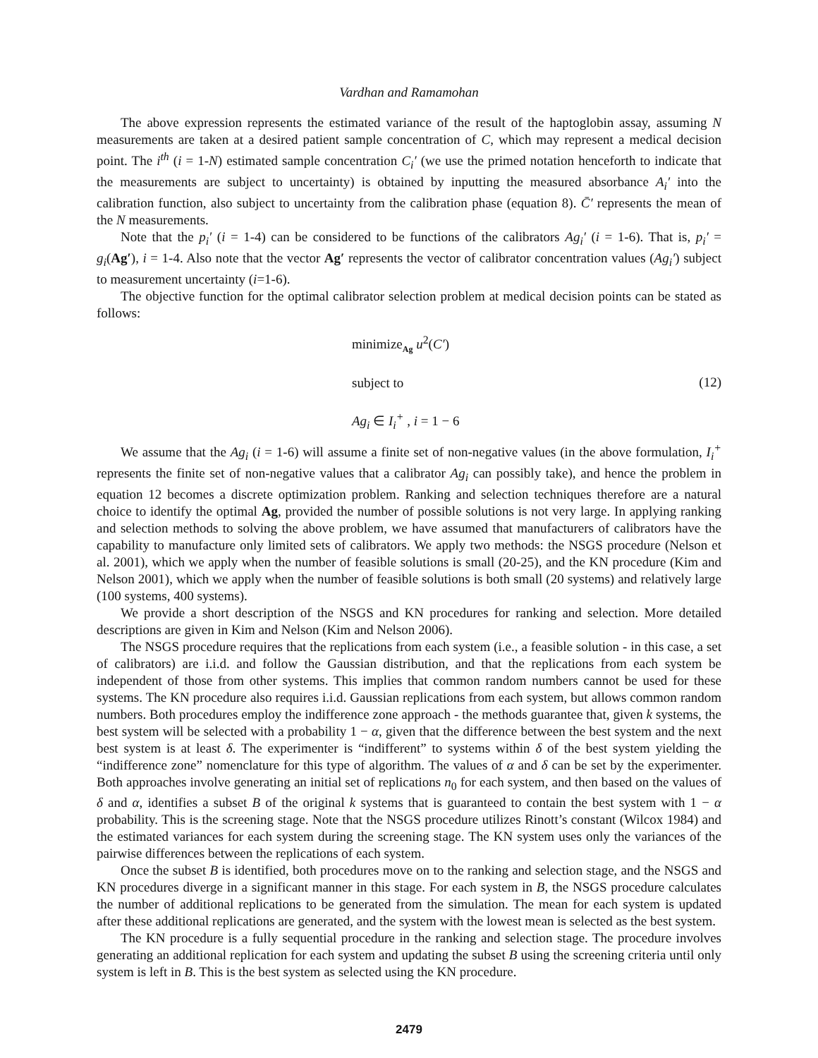Vardhan and Ramamohan
The above expression represents the estimated variance of the result of the haptoglobin assay, assuming N measurements are taken at a desired patient sample concentration of C, which may represent a medical decision point. The i<sup>th</sup> (i = 1-N) estimated sample concentration C<sub>i</sub>′ (we use the primed notation henceforth to indicate that the measurements are subject to uncertainty) is obtained by inputting the measured absorbance A<sub>i</sub>′ into the calibration function, also subject to uncertainty from the calibration phase (equation 8). C̄′ represents the mean of the N measurements.
Note that the p<sub>i</sub>′ (i = 1-4) can be considered to be functions of the calibrators Ag<sub>i</sub>′ (i = 1-6). That is, p<sub>i</sub>′ = g<sub>i</sub>(Ag′), i = 1-4. Also note that the vector Ag′ represents the vector of calibrator concentration values (Ag<sub>i</sub>′) subject to measurement uncertainty (i=1-6).
The objective function for the optimal calibrator selection problem at medical decision points can be stated as follows:
minimize<sub>Ag</sub> u<sup>2</sup>(C′)
subject to
Ag<sub>i</sub> ∈ I<sub>i</sub><sup>+</sup> , i = 1 − 6
(12)
We assume that the Ag<sub>i</sub> (i = 1-6) will assume a finite set of non-negative values (in the above formulation, I<sub>i</sub><sup>+</sup> represents the finite set of non-negative values that a calibrator Ag<sub>i</sub> can possibly take), and hence the problem in equation 12 becomes a discrete optimization problem. Ranking and selection techniques therefore are a natural choice to identify the optimal Ag, provided the number of possible solutions is not very large. In applying ranking and selection methods to solving the above problem, we have assumed that manufacturers of calibrators have the capability to manufacture only limited sets of calibrators. We apply two methods: the NSGS procedure (Nelson et al. 2001), which we apply when the number of feasible solutions is small (20-25), and the KN procedure (Kim and Nelson 2001), which we apply when the number of feasible solutions is both small (20 systems) and relatively large (100 systems, 400 systems).
We provide a short description of the NSGS and KN procedures for ranking and selection. More detailed descriptions are given in Kim and Nelson (Kim and Nelson 2006).
The NSGS procedure requires that the replications from each system (i.e., a feasible solution - in this case, a set of calibrators) are i.i.d. and follow the Gaussian distribution, and that the replications from each system be independent of those from other systems. This implies that common random numbers cannot be used for these systems. The KN procedure also requires i.i.d. Gaussian replications from each system, but allows common random numbers. Both procedures employ the indifference zone approach - the methods guarantee that, given k systems, the best system will be selected with a probability 1 − α, given that the difference between the best system and the next best system is at least δ. The experimenter is “indifferent” to systems within δ of the best system yielding the “indifference zone” nomenclature for this type of algorithm. The values of α and δ can be set by the experimenter. Both approaches involve generating an initial set of replications n<sub>0</sub> for each system, and then based on the values of δ and α, identifies a subset B of the original k systems that is guaranteed to contain the best system with 1 − α probability. This is the screening stage. Note that the NSGS procedure utilizes Rinott’s constant (Wilcox 1984) and the estimated variances for each system during the screening stage. The KN system uses only the variances of the pairwise differences between the replications of each system.
Once the subset B is identified, both procedures move on to the ranking and selection stage, and the NSGS and KN procedures diverge in a significant manner in this stage. For each system in B, the NSGS procedure calculates the number of additional replications to be generated from the simulation. The mean for each system is updated after these additional replications are generated, and the system with the lowest mean is selected as the best system.
The KN procedure is a fully sequential procedure in the ranking and selection stage. The procedure involves generating an additional replication for each system and updating the subset B using the screening criteria until only system is left in B. This is the best system as selected using the KN procedure.
2479